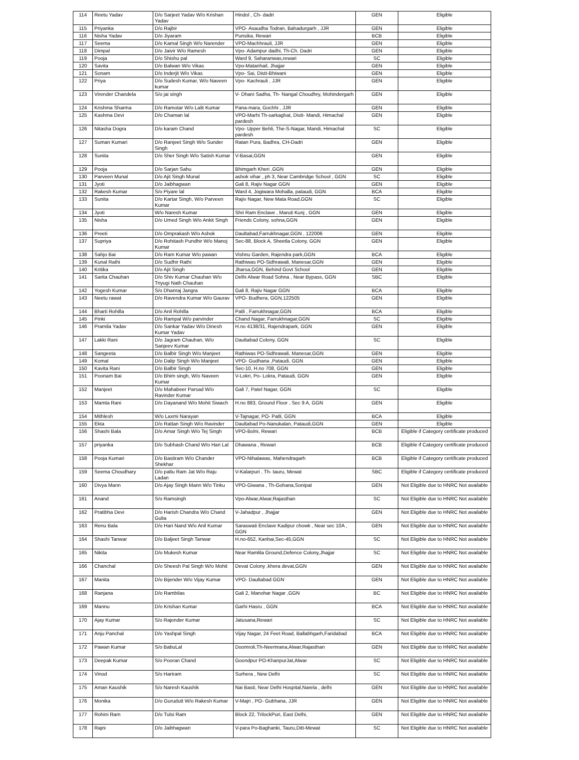| 114 | Reetu Yadav | D/o Sarjeet Yadav W/o Krishan Yadav | Hindol , Ch- dadri | GEN | Eligible |
| 115 | Priyanka | D/o Rajbir | VPO- Asaudha Todran, Bahadurgarh , JJR | GEN | Eligible |
| 116 | Nisha Yadav | D/o Jiyaram | Punsika, Rewari | BCB | Eligible |
| 117 | Seema | D/o Kamal Singh W/o Narender | VPO-Machhrauli, JJR | GEN | Eligible |
| 118 | Dimpal | D/o Jaivir W/o Ramesh | Vpo- Adampur dadhi, Th-Ch. Dadri | GEN | Eligible |
| 119 | Pooja | D/o Shishu pal | Ward 9, Saharanwas,rewari | SC | Eligible |
| 120 | Savita | D/o Balwan W/o Vikas | Vpo-Matanhail, Jhajjar | GEN | Eligible |
| 121 | Sonam | D/o Inderjit W/o Vikas | Vpo- Sai, Distt-Bhiwani | GEN | Eligible |
| 122 | Priya | D/o Sudesh Kumar, W/o Naveen kumar | Vpo- Kachrauli , JJR | GEN | Eligible |
| 123 | Virender Chandela | S/o jai singh | V- Dhani Sadha, Th- Nangal Choudhry, Mohindergarh | GEN | Eligible |
| 124 | Krishma Sharma | D/o Ramotar W/o Lalit Kumar | Pana-mara, Gochhi , JJR | GEN | Eligible |
| 125 | Kashma Devi | D/o Chaman lal | VPO-Marhi Th-sarkaghat, Distt- Mandi, Himachal pardesh | GEN | Eligible |
| 126 | Nitasha Dogra | D/o karam Chand | Vpo- Upper Behli, The-S-Nagar, Mandi, Himachal pardesh | SC | Eligible |
| 127 | Suman Kumari | D/o Ranjeet Singh W/o Sunder Singh | Ratan Pura, Badhra, CH-Dadri | GEN | Eligible |
| 128 | Sunita | D/o Sher Singh W/o Satish Kumar | V-Basai,GGN | GEN | Eligible |
| 129 | Pooja | D/o Sarjan Sahu | Bhimgarh Kheri ,GGN | GEN | Eligible |
| 130 | Parveen Munal | D/o Ajit Singh Munal | ashok vihar , ph 3, Near Cambridge School , GGN | SC | Eligible |
| 131 | Jyoti | D/o Jaibhagwan | Gali 8, Rajiv Nagar GGN | GEN | Eligible |
| 132 | Rakesh Kumar | S/o Piyare lal | Ward 4, Jogiwara Mohalla, pataudi, GGN | BCA | Eligible |
| 133 | Sunita | D/o Kartar Singh, W/o Parveen Kumar | Rajiv Nagar, New Mata Road,GGN | SC | Eligible |
| 134 | Jyoti | W/o Naresh Kumar | Shri Ram Enclave , Maruti Kunj , GGN | GEN | Eligible |
| 135 | Nisha | D/o Umed Singh W/o Ankit Singh | Friends Colony, sohna,GGN | GEN | Eligible |
| 136 | Preeti | D/o Omprakash W/o Ashok | Daultabad,Farrukhnagar,GGN , 122006 | GEN | Eligible |
| 137 | Supriya | D/o Rohitash Pundhir W/o Manoj Kumar | Sec-88, Block A, Sheetla Colony, GGN | GEN | Eligible |
| 138 | Sahjo Bai | D/o Ram Kumar W/o pawan | Vishnu Garden, Rajendra park,GGN | BCA | Eligible |
| 139 | Kunal Rathi | D/o Sudhir Rathi | Rathiwas PO-Sidhrawali, Manesar,GGN | GEN | Eligible |
| 140 | Kritika | D/o Ajit Singh | Jharsa,GGN, Behind Govt School | GEN | Eligible |
| 141 | Sarita Chauhan | D/o Shiv Kumar Chauhan W/o Triyugi Nath Chauhan | Delhi Alwar Road Sohna , Near Bypass, GGN | SBC | Eligible |
| 142 | Yogesh Kumar | S/o Dhanraj Jangra | Gali 8, Rajiv Nagar GGN | BCA | Eligible |
| 143 | Neetu rawat | D/o Ravendra Kumar W/o Gaurav | VPO- Budhera, GGN,122505 | GEN | Eligible |
| 144 | Bharti Rohilla | D/o Anil Rohilla | Patli , Farrukhnagar,GGN | BCA | Eligible |
| 145 | Pinki | D/o Rampal W/o parvinder | Chand Nagar, Farrukhnagar,GGN | SC | Eligible |
| 146 | Pramila Yadav | D/o Sankar Yadav W/o Dinesh Kumar Yadav | H.no 4138/31, Rajendrapark, GGN | GEN | Eligible |
| 147 | Lakki Rani | D/o Jagram Chauhan, W/o Sanjeev Kumar | Daultabad Colony, GGN | SC | Eligible |
| 148 | Sangeeta | D/o Balbir Singh W/o Manjeet | Rathiwas PO-Sidhrawali, Manesar,GGN | GEN | Eligible |
| 149 | Komal | D/o Dalip Singh W/o Manjeet | VPO- Gudhana ,Pataudi, GGN | GEN | Eligible |
| 150 | Kavita Rani | D/o Balbir Singh | Sec-10, H.no 708, GGN | GEN | Eligible |
| 151 | Poonam Bai | D/o Bhim singh, W/o Naveen Kumar | V-Lokri, Po- Lokra, Pataudi, GGN | GEN | Eligible |
| 152 | Manjeet | D/o Mahabeer Parsad W/o Ravinder Kumar | Gali 7, Patel Nagar, GGN | SC | Eligible |
| 153 | Mamta Rani | D/o Dayanand W/o Mohit Siwach | H.no 883, Ground Floor , Sec 9 A, GGN | GEN | Eligible |
| 154 | Mithlesh | W/o Laxmi Narayan | V-Tajnagar, PO- Patli, GGN | BCA | Eligible |
| 155 | Ekta | D/o Rattan Singh W/o Ravinder | Daultabad Po-Nanukalan, Pataudi,GGN | GEN | Eligible |
| 156 | Shashi Bala | D/o Amar Singh W/o Tej Singh | VPO-Bolni, Rewari | BCB | Eligible if Category certificate produced |
| 157 | priyanka | D/o Subhash Chand W/o Hari Lal | Dhawana , Rewari | BCB | Eligible if Category certificate produced |
| 158 | Pooja Kumari | D/o Bastiram W/o Chander Shekhar | VPO-Nihalawas, Mahendragarh | BCB | Eligible if Category certificate produced |
| 159 | Seema Choudhary | D/o paltu Ram Jat W/o Raju Ladan | V-Kalarpuri , Th- tauru, Mewat | SBC | Eligible if Category certificate produced |
| 160 | Divya Mann | D/o Ajay Singh Mann W/o Tinku | VPO-Giwana , Th-Gohana,Sonipat | GEN | Not Eligible due to HNRC Not available |
| 161 | Anand | S/o Ramsingh | Vpo-Alwar,Alwar,Rajasthan | SC | Not Eligible due to HNRC Not available |
| 162 | Pratibha Devi | D/o Harish Chandra W/o Chand Gulia | V-Jahadpur , Jhajjar | GEN | Not Eligible due to HNRC Not available |
| 163 | Renu Bala | D/o Hari Nand W/o Anil Kumar | Saraswati Enclave Kadipur chowk , Near sec 10A , GGN | GEN | Not Eligible due to HNRC Not available |
| 164 | Shashi Tanwar | D/o Baljeet Singh Tanwar | H.no-652, Kanhai,Sec-45,GGN | SC | Not Eligible due to HNRC Not available |
| 165 | Nikita | D/o Mukesh Kumar | Near Ramlila Ground,Defence Colony,Jhajjar | SC | Not Eligible due to HNRC Not available |
| 166 | Chanchal | D/o Sheesh Pal Singh W/o Mohit | Devat Colony ,khera devat,GGN | GEN | Not Eligible due to HNRC Not available |
| 167 | Manita | D/o Bijender W/o Vijay Kumar | VPO- Daultabad GGN | GEN | Not Eligible due to HNRC Not available |
| 168 | Ranjana | D/o Rambilas | Gali 2, Manohar Nagar ,GGN | BC | Not Eligible due to HNRC Not available |
| 169 | Mannu | D/o Krishan Kumar | Garhi Hasru , GGN | BCA | Not Eligible due to HNRC Not available |
| 170 | Ajay Kumar | S/o Rajender Kumar | Jatusana,Rewari | SC | Not Eligible due to HNRC Not available |
| 171 | Anju Panchal | D/o Yashpal Singh | Vijay Nagar, 24 Feet Road, Ballabhgarh,Faridabad | BCA | Not Eligible due to HNRC Not available |
| 172 | Pawan Kumar | S/o BabuLal | Doomroli,Th-Neemrana,Alwar,Rajasthan | GEN | Not Eligible due to HNRC Not available |
| 173 | Deepak Kumar | S/o Pooran Chand | Goondpur PO-KhanpurJat,Alwar | SC | Not Eligible due to HNRC Not available |
| 174 | Vinod | S/o Hariram | Surhera , New Delhi | SC | Not Eligible due to HNRC Not available |
| 175 | Aman Kaushik | S/o Naresh Kaushik | Nai Basti, Near Delhi Hospital,Narela , delhi | GEN | Not Eligible due to HNRC Not available |
| 176 | Monika | D/o Gurudutt W/o Rakesh Kumar | V-Majri , PO- Gubhana, JJR | GEN | Not Eligible due to HNRC Not available |
| 177 | Rohini Ram | D/o Tulsi Ram | Block 22, TrilockPuri, East Delhi, | GEN | Not Eligible due to HNRC Not available |
| 178 | Rajni | D/o Jaibhagwan | V-para Po-Baghanki, Tauru,Ditt-Mewat | SC | Not Eligible due to HNRC Not available |